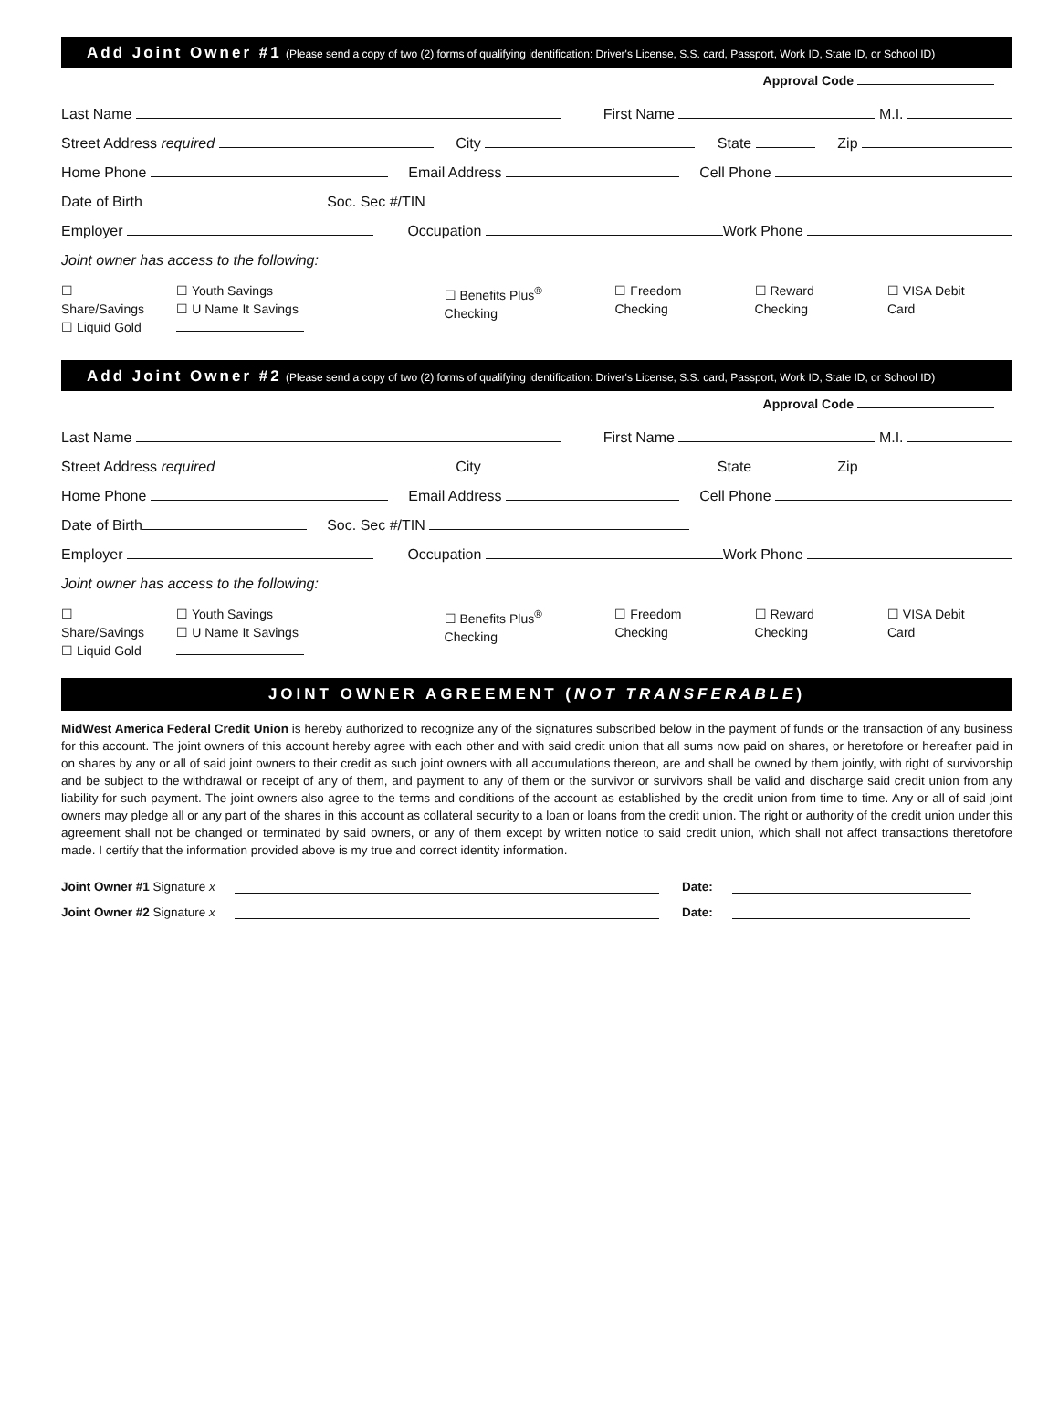Add Joint Owner #1 (Please send a copy of two (2) forms of qualifying identification: Driver's License, S.S. card, Passport, Work ID, State ID, or School ID)
Approval Code
Last Name First Name M.I.
Street Address required City State Zip
Home Phone Email Address Cell Phone
Date of Birth Soc. Sec #/TIN
Employer Occupation Work Phone
Joint owner has access to the following:
☐ Share/Savings
☐ Liquid Gold
☐ Youth Savings
☐ U Name It Savings
☐ Benefits Plus<sup>®</sup> Checking ☐ Freedom Checking ☐ Reward Checking ☐ VISA Debit Card
Add Joint Owner #2 (Please send a copy of two (2) forms of qualifying identification: Driver's License, S.S. card, Passport, Work ID, State ID, or School ID)
Approval Code
Last Name First Name M.I.
Street Address required City State Zip
Home Phone Email Address Cell Phone
Date of Birth Soc. Sec #/TIN
Employer Occupation Work Phone
Joint owner has access to the following:
☐ Share/Savings
☐ Liquid Gold
☐ Youth Savings
☐ U Name It Savings
☐ Benefits Plus<sup>®</sup> Checking ☐ Freedom Checking ☐ Reward Checking ☐ VISA Debit Card
JOINT OWNER AGREEMENT (NOT TRANSFERABLE)
MidWest America Federal Credit Union is hereby authorized to recognize any of the signatures subscribed below in the payment of funds or the transaction of any business for this account. The joint owners of this account hereby agree with each other and with said credit union that all sums now paid on shares, or heretofore or hereafter paid in on shares by any or all of said joint owners to their credit as such joint owners with all accumulations thereon, are and shall be owned by them jointly, with right of survivorship and be subject to the withdrawal or receipt of any of them, and payment to any of them or the survivor or survivors shall be valid and discharge said credit union from any liability for such payment. The joint owners also agree to the terms and conditions of the account as established by the credit union from time to time. Any or all of said joint owners may pledge all or any part of the shares in this account as collateral security to a loan or loans from the credit union. The right or authority of the credit union under this agreement shall not be changed or terminated by said owners, or any of them except by written notice to said credit union, which shall not affect transactions theretofore made. I certify that the information provided above is my true and correct identity information.
Joint Owner #1 Signature x Date:
Joint Owner #2 Signature x Date: